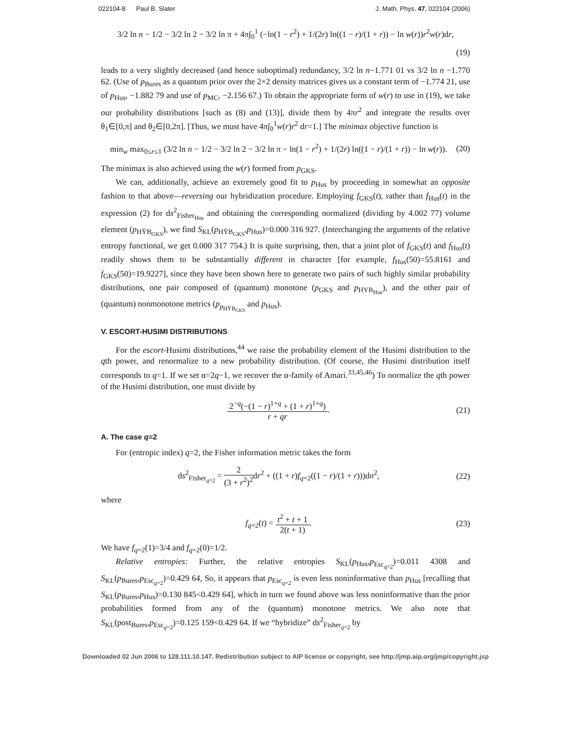022104-8 Paul B. Slater J. Math. Phys. 47, 022104 (2006)
3/2 ln n − 1/2 − 3/2 ln 2 − 3/2 ln π + 4π∫<sub>0</sub><sup>1</sup> (−ln(1 − r<sup>2</sup>) + 1/(2r) ln((1 − r)/(1 + r)) − ln w(r))r<sup>2</sup>w(r)dr,
(19)
leads to a very slightly decreased (and hence suboptimal) redundancy, 3/2 ln n−1.771 01 vs 3/2 ln n −1.770 62. (Use of p<sub>Bures</sub> as a quantum prior over the 2×2 density matrices gives us a constant term of −1.774 21, use of p<sub>Hus</sub>, −1.882 79 and use of p<sub>MC</sub>, −2.156 67.) To obtain the appropriate form of w(r) to use in (19), we take our probability distributions [such as (8) and (13)], divide them by 4πr<sup>2</sup> and integrate the results over θ<sub>1</sub>∈[0,π] and θ<sub>2</sub>∈[0,2π]. [Thus, we must have 4π∫<sub>0</sub><sup>1</sup>w(r)r<sup>2</sup> dr=1.] The minimax objective function is
min<sub>w</sub> max<sub>0≤r≤1</sub> (3/2 ln n − 1/2 − 3/2 ln 2 − 3/2 ln π − ln(1 − r<sup>2</sup>) + 1/(2r) ln((1 − r)/(1 + r)) − ln w(r)). (20)
The minimax is also achieved using the w(r) formed from p<sub>GKS</sub>.
We can, additionally, achieve an extremely good fit to p<sub>Hus</sub> by proceeding in somewhat an opposite fashion to that above—reversing our hybridization procedure. Employing f<sub>GKS</sub>(t), rather than f<sub>Hus</sub>(t) in the expression (2) for ds<sup>2</sup><sub>Fisher<sub>Hus</sub></sub> and obtaining the corresponding normalized (dividing by 4.002 77) volume element (p<sub>HȲB<sub>GKS</sub></sub>), we find S<sub>KL</sub>(p<sub>HȲB<sub>GKS</sub></sub>,p<sub>Hus</sub>)=0.000 316 927. (Interchanging the arguments of the relative entropy functional, we get 0.000 317 754.) It is quite surprising, then, that a joint plot of f<sub>GKS</sub>(t) and f<sub>Hus</sub>(t) readily shows them to be substantially different in character [for example, f<sub>Hus</sub>(50)=55.8161 and f<sub>GKS</sub>(50)=19.9227], since they have been shown here to generate two pairs of such highly similar probability distributions, one pair composed of (quantum) monotone (p<sub>GKS</sub> and p<sub>HYB<sub>Hus</sub></sub>), and the other pair of (quantum) nonmonotone metrics (p<sub>p<sub>HȲB<sub>GKS</sub></sub></sub> and p<sub>Hus</sub>).
V. ESCORT-HUSIMI DISTRIBUTIONS
For the escort-Husimi distributions,<sup>44</sup> we raise the probability element of the Husimi distribution to the qth power, and renormalize to a new probability distribution. (Of course, the Husimi distribution itself corresponds to q=1. If we set α=2q−1, we recover the α-family of Amari.<sup>33,45,46</sup>) To normalize the qth power of the Husimi distribution, one must divide by
2<sup>−q</sup>(−(1 − r)<sup>1+q</sup> + (1 + r)<sup>1+q</sup>) r + qr. (21)
A. The case q=2
For (entropic index) q=2, the Fisher information metric takes the form
ds<sup>2</sup><sub>Fisher<sub>q=2</sub></sub> = 2 (3 + r<sup>2</sup>)<sup>2</sup>dr<sup>2</sup> + ((1 + r)f<sub>q=2</sub>((1 − r)/(1 + r)))dn<sup>2</sup>, (22)
where
f<sub>q=2</sub>(t) = t<sup>2</sup> + t + 1 2(t + 1). (23)
We have f<sub>q=2</sub>(1)=3/4 and f<sub>q=2</sub>(0)=1/2.
Relative entropies: Further, the relative entropies S<sub>KL</sub>(p<sub>Hus</sub>,p<sub>Esc<sub>q=2</sub></sub>)=0.011 4308 and S<sub>KL</sub>(p<sub>Bures</sub>,p<sub>Esc<sub>q=2</sub></sub>)=0.429 64, So, it appears that p<sub>Esc<sub>q=2</sub></sub> is even less noninformative than p<sub>Hus</sub> [recalling that S<sub>KL</sub>(p<sub>Bures</sub>,p<sub>Hus</sub>)=0.130 845<0.429 64], which in turn we found above was less noninformative than the prior probabilities formed from any of the (quantum) monotone metrics. We also note that S<sub>KL</sub>(post<sub>Bures</sub>,p<sub>Esc<sub>q=2</sub></sub>)=0.125 159<0.429 64. If we “hybridize” ds<sup>2</sup><sub>Fisher<sub>q=2</sub></sub> by
Downloaded 02 Jun 2006 to 128.111.10.147. Redistribution subject to AIP license or copyright, see http://jmp.aip.org/jmp/copyright.jsp